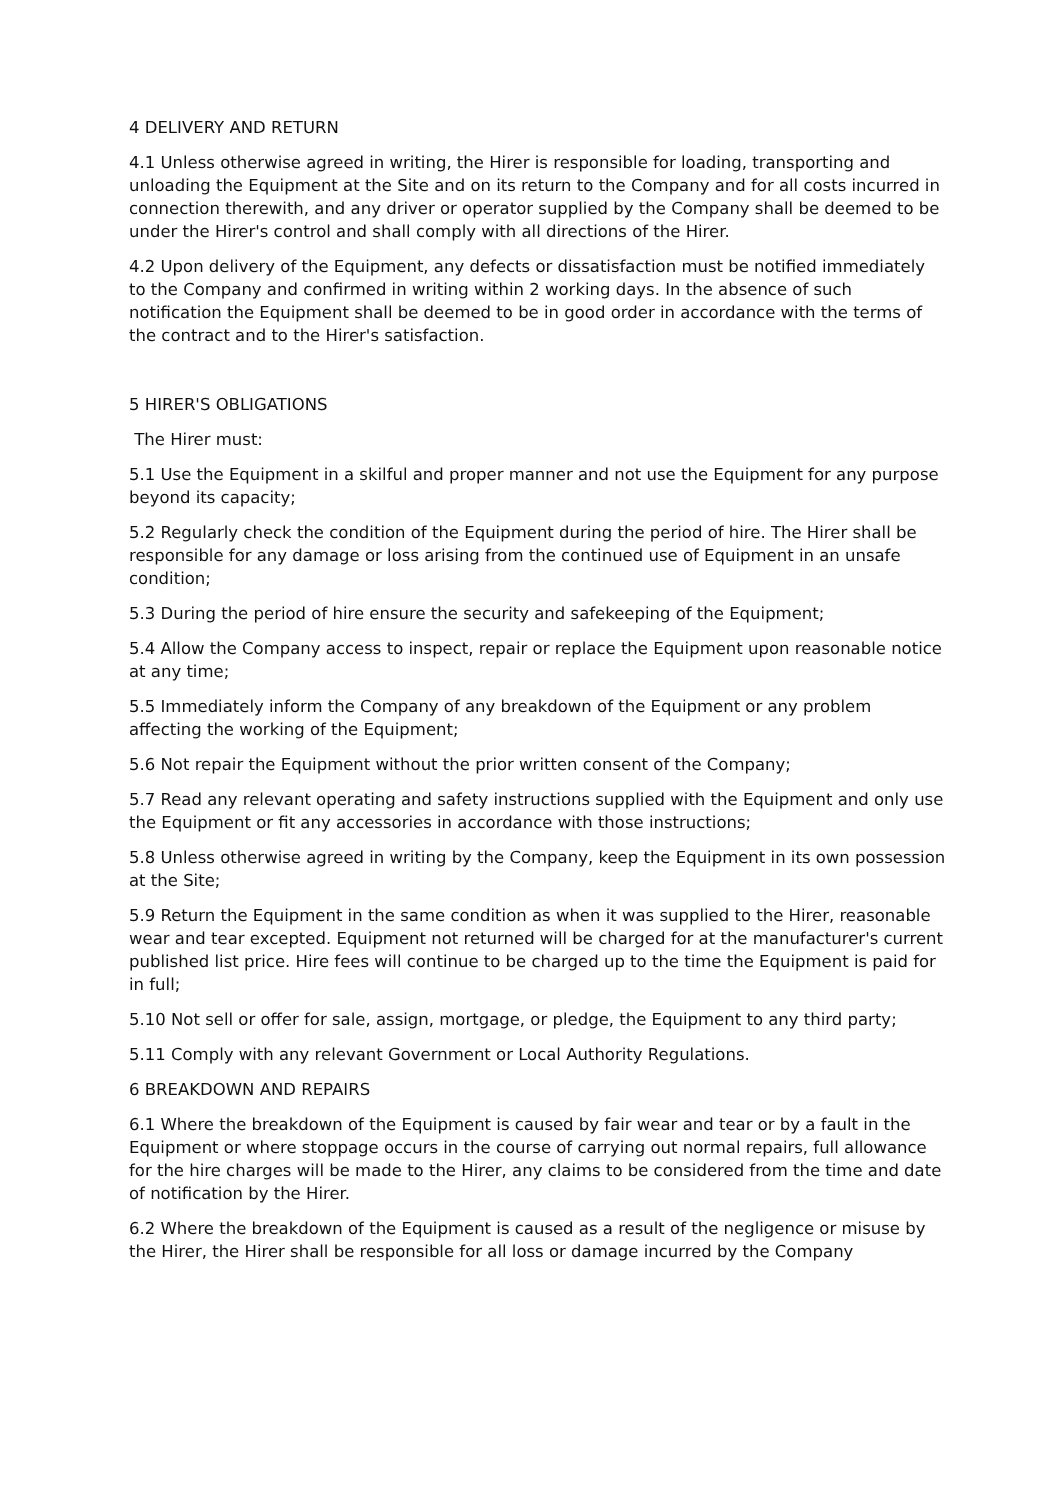4 DELIVERY AND RETURN
4.1 Unless otherwise agreed in writing, the Hirer is responsible for loading, transporting and unloading the Equipment at the Site and on its return to the Company and for all costs incurred in connection therewith, and any driver or operator supplied by the Company shall be deemed to be under the Hirer's control and shall comply with all directions of the Hirer.
4.2 Upon delivery of the Equipment, any defects or dissatisfaction must be notified immediately to the Company and confirmed in writing within 2 working days. In the absence of such notification the Equipment shall be deemed to be in good order in accordance with the terms of the contract and to the Hirer's satisfaction.
5 HIRER'S OBLIGATIONS
The Hirer must:
5.1 Use the Equipment in a skilful and proper manner and not use the Equipment for any purpose beyond its capacity;
5.2 Regularly check the condition of the Equipment during the period of hire. The Hirer shall be responsible for any damage or loss arising from the continued use of Equipment in an unsafe condition;
5.3 During the period of hire ensure the security and safekeeping of the Equipment;
5.4 Allow the Company access to inspect, repair or replace the Equipment upon reasonable notice at any time;
5.5 Immediately inform the Company of any breakdown of the Equipment or any problem affecting the working of the Equipment;
5.6 Not repair the Equipment without the prior written consent of the Company;
5.7 Read any relevant operating and safety instructions supplied with the Equipment and only use the Equipment or fit any accessories in accordance with those instructions;
5.8 Unless otherwise agreed in writing by the Company, keep the Equipment in its own possession at the Site;
5.9 Return the Equipment in the same condition as when it was supplied to the Hirer, reasonable wear and tear excepted. Equipment not returned will be charged for at the manufacturer's current published list price. Hire fees will continue to be charged up to the time the Equipment is paid for in full;
5.10 Not sell or offer for sale, assign, mortgage, or pledge, the Equipment to any third party;
5.11 Comply with any relevant Government or Local Authority Regulations.
6 BREAKDOWN AND REPAIRS
6.1 Where the breakdown of the Equipment is caused by fair wear and tear or by a fault in the Equipment or where stoppage occurs in the course of carrying out normal repairs, full allowance for the hire charges will be made to the Hirer, any claims to be considered from the time and date of notification by the Hirer.
6.2 Where the breakdown of the Equipment is caused as a result of the negligence or misuse by the Hirer, the Hirer shall be responsible for all loss or damage incurred by the Company